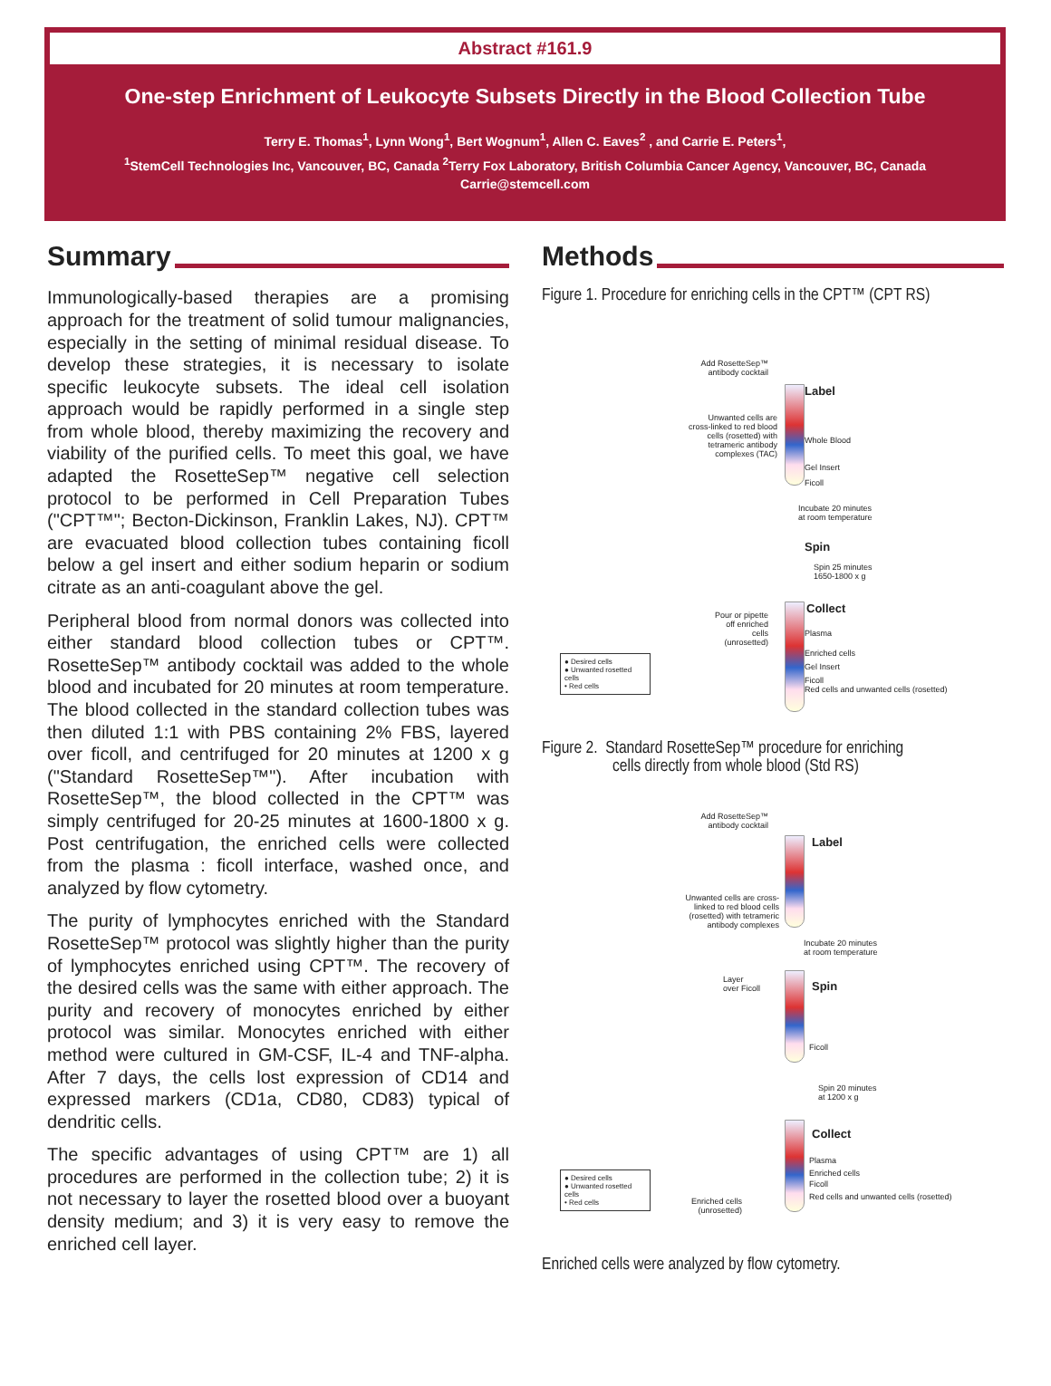Abstract #161.9
One-step Enrichment of Leukocyte Subsets Directly in the Blood Collection Tube
Terry E. Thomas<sup>1</sup>, Lynn Wong<sup>1</sup>, Bert Wognum<sup>1</sup>, Allen C. Eaves<sup>2</sup> , and Carrie E. Peters<sup>1</sup>,
<sup>1</sup> StemCell Technologies Inc, Vancouver, BC, Canada <sup>2</sup>Terry Fox Laboratory, British Columbia Cancer Agency, Vancouver, BC, Canada
Carrie@stemcell.com
Summary
Immunologically-based therapies are a promising approach for the treatment of solid tumour malignancies, especially in the setting of minimal residual disease. To develop these strategies, it is necessary to isolate specific leukocyte subsets. The ideal cell isolation approach would be rapidly performed in a single step from whole blood, thereby maximizing the recovery and viability of the purified cells. To meet this goal, we have adapted the RosetteSep™ negative cell selection protocol to be performed in Cell Preparation Tubes ("CPT™"; Becton-Dickinson, Franklin Lakes, NJ). CPT™ are evacuated blood collection tubes containing ficoll below a gel insert and either sodium heparin or sodium citrate as an anti-coagulant above the gel.
Peripheral blood from normal donors was collected into either standard blood collection tubes or CPT™. RosetteSep™ antibody cocktail was added to the whole blood and incubated for 20 minutes at room temperature. The blood collected in the standard collection tubes was then diluted 1:1 with PBS containing 2% FBS, layered over ficoll, and centrifuged for 20 minutes at 1200 x g ("Standard RosetteSep™"). After incubation with RosetteSep™, the blood collected in the CPT™ was simply centrifuged for 20-25 minutes at 1600-1800 x g. Post centrifugation, the enriched cells were collected from the plasma : ficoll interface, washed once, and analyzed by flow cytometry.
The purity of lymphocytes enriched with the Standard RosetteSep™ protocol was slightly higher than the purity of lymphocytes enriched using CPT™. The recovery of the desired cells was the same with either approach. The purity and recovery of monocytes enriched by either protocol was similar. Monocytes enriched with either method were cultured in GM-CSF, IL-4 and TNF-alpha. After 7 days, the cells lost expression of CD14 and expressed markers (CD1a, CD80, CD83) typical of dendritic cells.
The specific advantages of using CPT™ are 1) all procedures are performed in the collection tube; 2) it is not necessary to layer the rosetted blood over a buoyant density medium; and 3) it is very easy to remove the enriched cell layer.
Methods
Figure 1. Procedure for enriching cells in the CPT™ (CPT RS)
Add RosetteSep™ antibody cocktail
Label
Unwanted cells are cross-linked to red blood cells (rosetted) with tetrameric antibody complexes (TAC)
Whole Blood
Gel Insert
Ficoll
Incubate 20 minutes
at room temperature
Spin
Spin 25 minutes
1650-1800 x g
Collect
Pour or pipette off enriched cells (unrosetted)
Plasma
Enriched cells
Gel Insert
Ficoll
Red cells and unwanted cells (rosetted)
● Desired cells
● Unwanted rosetted cells
• Red cells
Figure 2. Standard RosetteSep™ procedure for enriching
cells directly from whole blood (Std RS)
Add RosetteSep™ antibody cocktail
Label
Unwanted cells are cross-linked to red blood cells (rosetted) with tetrameric antibody complexes
Incubate 20 minutes
at room temperature
Layer
over Ficoll
Spin
Ficoll
Spin 20 minutes
at 1200 x g
Collect
Plasma
Enriched cells
Ficoll
Red cells and unwanted cells (rosetted)
Enriched cells
(unrosetted)
● Desired cells
● Unwanted rosetted cells
• Red cells
Enriched cells were analyzed by flow cytometry.